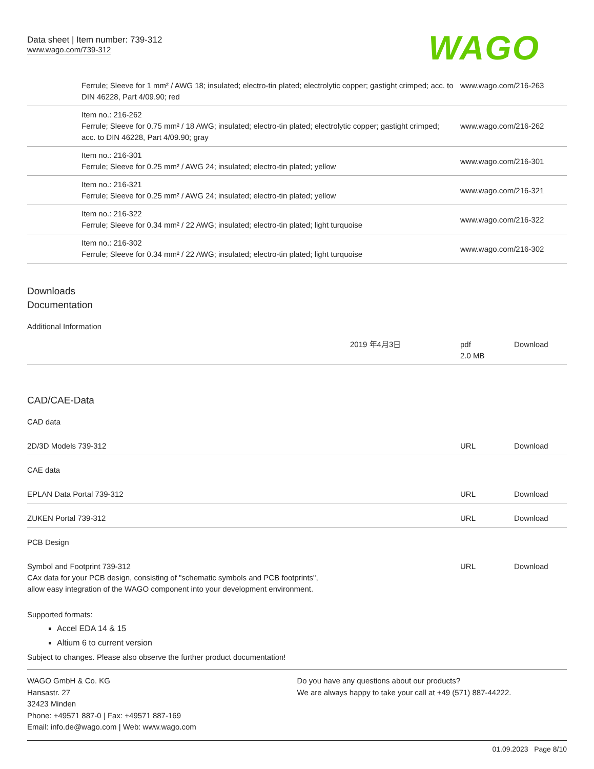Data sheet | Item number: 739-312
www.wago.com/739-312
WAGO
| | Ferrule; Sleeve for 1 mm² / AWG 18; insulated; electro-tin plated; electrolytic copper; gastight crimped; acc. to DIN 46228, Part 4/09.90; red | www.wago.com/216-263 |
| | Item no.: 216-262 Ferrule; Sleeve for 0.75 mm² / 18 AWG; insulated; electro-tin plated; electrolytic copper; gastight crimped; acc. to DIN 46228, Part 4/09.90; gray | www.wago.com/216-262 |
| | Item no.: 216-301 Ferrule; Sleeve for 0.25 mm² / AWG 24; insulated; electro-tin plated; yellow | www.wago.com/216-301 |
| | Item no.: 216-321 Ferrule; Sleeve for 0.25 mm² / AWG 24; insulated; electro-tin plated; yellow | www.wago.com/216-321 |
| | Item no.: 216-322 Ferrule; Sleeve for 0.34 mm² / 22 AWG; insulated; electro-tin plated; light turquoise | www.wago.com/216-322 |
| | Item no.: 216-302 Ferrule; Sleeve for 0.34 mm² / 22 AWG; insulated; electro-tin plated; light turquoise | www.wago.com/216-302 |
Downloads
Documentation
Additional Information
| | 2019 年4月3日 | pdf 2.0 MB | Download |
CAD/CAE-Data
CAD data
| 2D/3D Models 739-312 | URL | Download |
CAE data
| EPLAN Data Portal 739-312 | URL | Download |
| ZUKEN Portal 739-312 | URL | Download |
PCB Design
| Symbol and Footprint 739-312 CAx data for your PCB design, consisting of "schematic symbols and PCB footprints", allow easy integration of the WAGO component into your development environment. | URL | Download |
Supported formats:
Accel EDA 14 & 15
Altium 6 to current version
Subject to changes. Please also observe the further product documentation!
WAGO GmbH & Co. KG
Hansastr. 27
32423 Minden
Phone: +49571 887-0 | Fax: +49571 887-169
Email: info.de@wago.com | Web: www.wago.com
Do you have any questions about our products?
We are always happy to take your call at +49 (571) 887-44222.
01.09.2023 Page 8/10